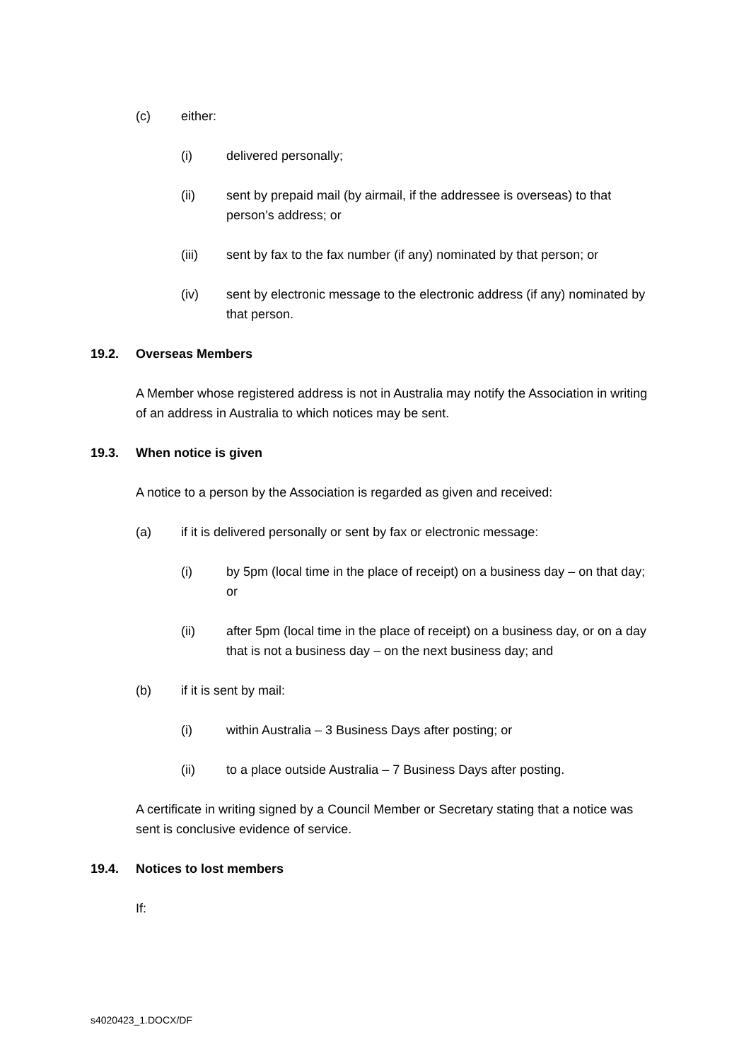(c) either:
(i) delivered personally;
(ii) sent by prepaid mail (by airmail, if the addressee is overseas) to that person’s address; or
(iii) sent by fax to the fax number (if any) nominated by that person; or
(iv) sent by electronic message to the electronic address (if any) nominated by that person.
19.2. Overseas Members
A Member whose registered address is not in Australia may notify the Association in writing of an address in Australia to which notices may be sent.
19.3. When notice is given
A notice to a person by the Association is regarded as given and received:
(a) if it is delivered personally or sent by fax or electronic message:
(i) by 5pm (local time in the place of receipt) on a business day – on that day; or
(ii) after 5pm (local time in the place of receipt) on a business day, or on a day that is not a business day – on the next business day; and
(b) if it is sent by mail:
(i) within Australia – 3 Business Days after posting; or
(ii) to a place outside Australia – 7 Business Days after posting.
A certificate in writing signed by a Council Member or Secretary stating that a notice was sent is conclusive evidence of service.
19.4. Notices to lost members
If:
s4020423_1.DOCX/DF